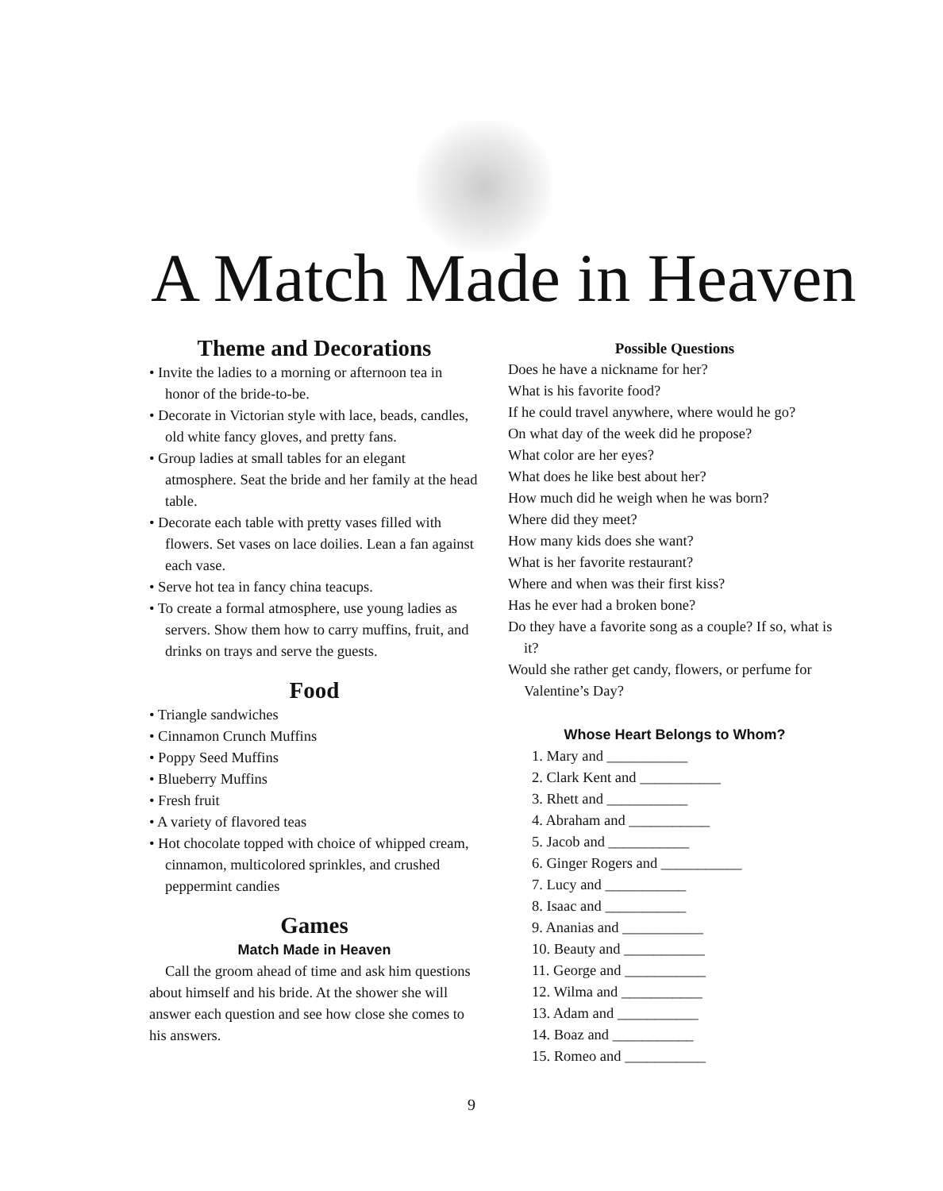A Match Made in Heaven
Theme and Decorations
• Invite the ladies to a morning or afternoon tea in honor of the bride-to-be.
• Decorate in Victorian style with lace, beads, candles, old white fancy gloves, and pretty fans.
• Group ladies at small tables for an elegant atmosphere. Seat the bride and her family at the head table.
• Decorate each table with pretty vases filled with flowers. Set vases on lace doilies. Lean a fan against each vase.
• Serve hot tea in fancy china teacups.
• To create a formal atmosphere, use young ladies as servers. Show them how to carry muffins, fruit, and drinks on trays and serve the guests.
Food
• Triangle sandwiches
• Cinnamon Crunch Muffins
• Poppy Seed Muffins
• Blueberry Muffins
• Fresh fruit
• A variety of flavored teas
• Hot chocolate topped with choice of whipped cream, cinnamon, multicolored sprinkles, and crushed peppermint candies
Games
Match Made in Heaven
Call the groom ahead of time and ask him questions about himself and his bride. At the shower she will answer each question and see how close she comes to his answers.
Possible Questions
Does he have a nickname for her?
What is his favorite food?
If he could travel anywhere, where would he go?
On what day of the week did he propose?
What color are her eyes?
What does he like best about her?
How much did he weigh when he was born?
Where did they meet?
How many kids does she want?
What is her favorite restaurant?
Where and when was their first kiss?
Has he ever had a broken bone?
Do they have a favorite song as a couple? If so, what is it?
Would she rather get candy, flowers, or perfume for Valentine’s Day?
Whose Heart Belongs to Whom?
1. Mary and ___________
2. Clark Kent and ___________
3. Rhett and ___________
4. Abraham and ___________
5. Jacob and ___________
6. Ginger Rogers and ___________
7. Lucy and ___________
8. Isaac and ___________
9. Ananias and ___________
10. Beauty and ___________
11. George and ___________
12. Wilma and ___________
13. Adam and ___________
14. Boaz and ___________
15. Romeo and ___________
9